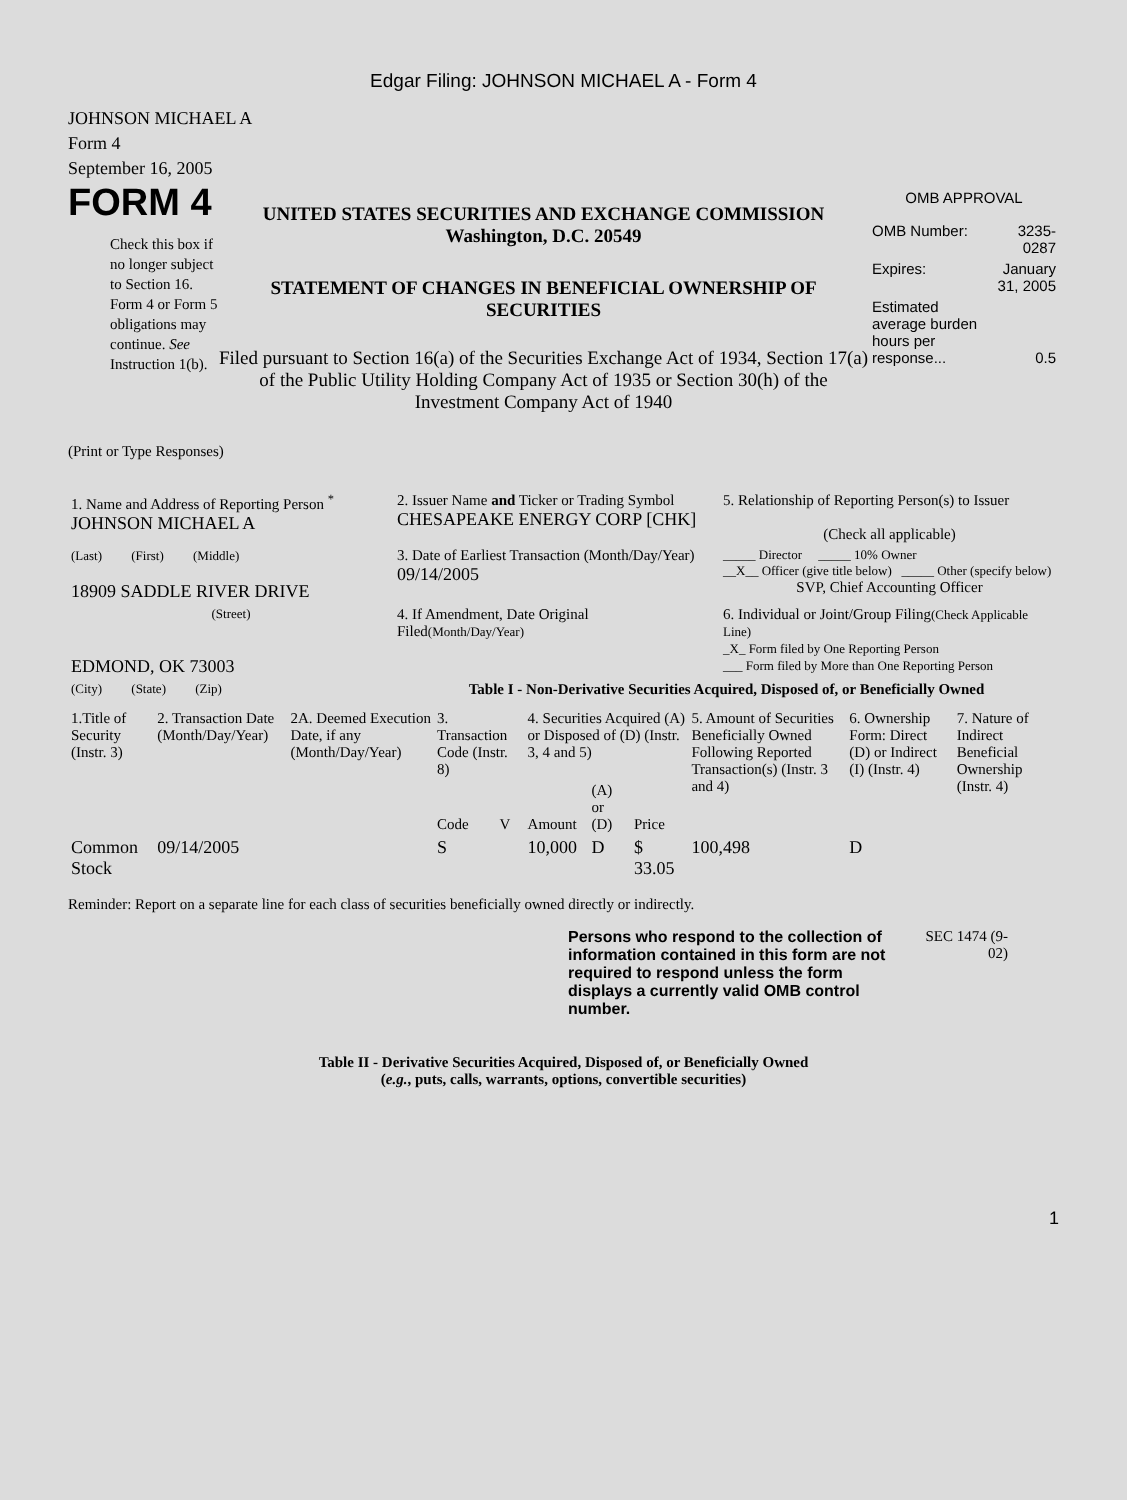Edgar Filing: JOHNSON MICHAEL A - Form 4
JOHNSON MICHAEL A
Form 4
September 16, 2005
FORM 4
Check this box if no longer subject to Section 16. Form 4 or Form 5 obligations may continue. See Instruction 1(b).
UNITED STATES SECURITIES AND EXCHANGE COMMISSION
Washington, D.C. 20549
STATEMENT OF CHANGES IN BENEFICIAL OWNERSHIP OF SECURITIES
Filed pursuant to Section 16(a) of the Securities Exchange Act of 1934, Section 17(a) of the Public Utility Holding Company Act of 1935 or Section 30(h) of the Investment Company Act of 1940
OMB APPROVAL
| OMB Number: | 3235-0287 |
| Expires: | January 31, 2005 |
| Estimated average burden hours per response... | 0.5 |
(Print or Type Responses)
| 1. Name and Address of Reporting Person <sup>*</sup> JOHNSON MICHAEL A | 2. Issuer Name and Ticker or Trading Symbol CHESAPEAKE ENERGY CORP [CHK] | 5. Relationship of Reporting Person(s) to Issuer (Check all applicable) |
| (Last) (First) (Middle) 18909 SADDLE RIVER DRIVE | 3. Date of Earliest Transaction (Month/Day/Year) 09/14/2005 | _____ Director _____ 10% Owner __X__ Officer (give title below) _____ Other (specify below) SVP, Chief Accounting Officer |
| (Street) EDMOND, OK 73003 | 4. If Amendment, Date Original Filed (Month/Day/Year) | 6. Individual or Joint/Group Filing (Check Applicable Line) _X_ Form filed by One Reporting Person ___ Form filed by More than One Reporting Person |
| (City) (State) (Zip) | Table I - Non-Derivative Securities Acquired, Disposed of, or Beneficially Owned | |
| 1.Title of Security (Instr. 3) | 2. Transaction Date (Month/Day/Year) | 2A. Deemed Execution Date, if any (Month/Day/Year) | 3. Transaction Code (Instr. 8) | | 4. Securities Acquired (A) or Disposed of (D) (Instr. 3, 4 and 5) | | | 5. Amount of Securities Beneficially Owned Following Reported Transaction(s) (Instr. 3 and 4) | 6. Ownership Form: Direct (D) or Indirect (I) (Instr. 4) | 7. Nature of Indirect Beneficial Ownership (Instr. 4) |
| --- | --- | --- | --- | --- | --- | --- | --- | --- | --- | --- |
| | | | Code | V | Amount | (A) or (D) | Price | | | |
| Common Stock | 09/14/2005 | | S | | 10,000 | D | $ 33.05 | 100,498 | D | |
Reminder: Report on a separate line for each class of securities beneficially owned directly or indirectly.
Persons who respond to the collection of information contained in this form are not required to respond unless the form displays a currently valid OMB control number.
SEC 1474 (9-02)
Table II - Derivative Securities Acquired, Disposed of, or Beneficially Owned
(e.g., puts, calls, warrants, options, convertible securities)
1